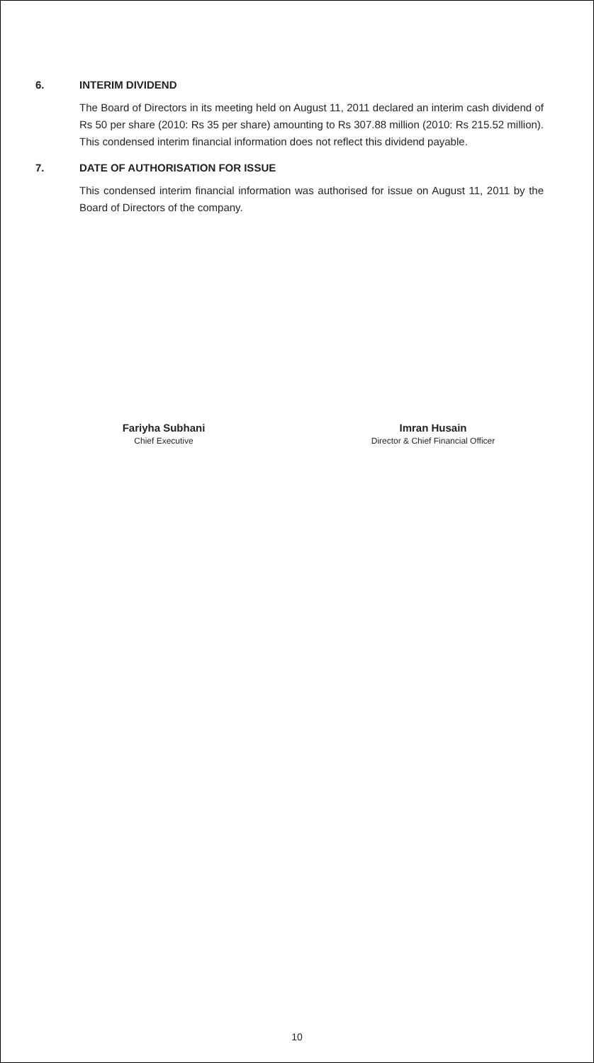6. INTERIM DIVIDEND
The Board of Directors in its meeting held on August 11, 2011 declared an interim cash dividend of Rs 50 per share (2010: Rs 35 per share) amounting to Rs 307.88 million (2010: Rs 215.52 million). This condensed interim financial information does not reflect this dividend payable.
7. DATE OF AUTHORISATION FOR ISSUE
This condensed interim financial information was authorised for issue on August 11, 2011 by the Board of Directors of the company.
Fariyha Subhani
Chief Executive
Imran Husain
Director & Chief Financial Officer
10